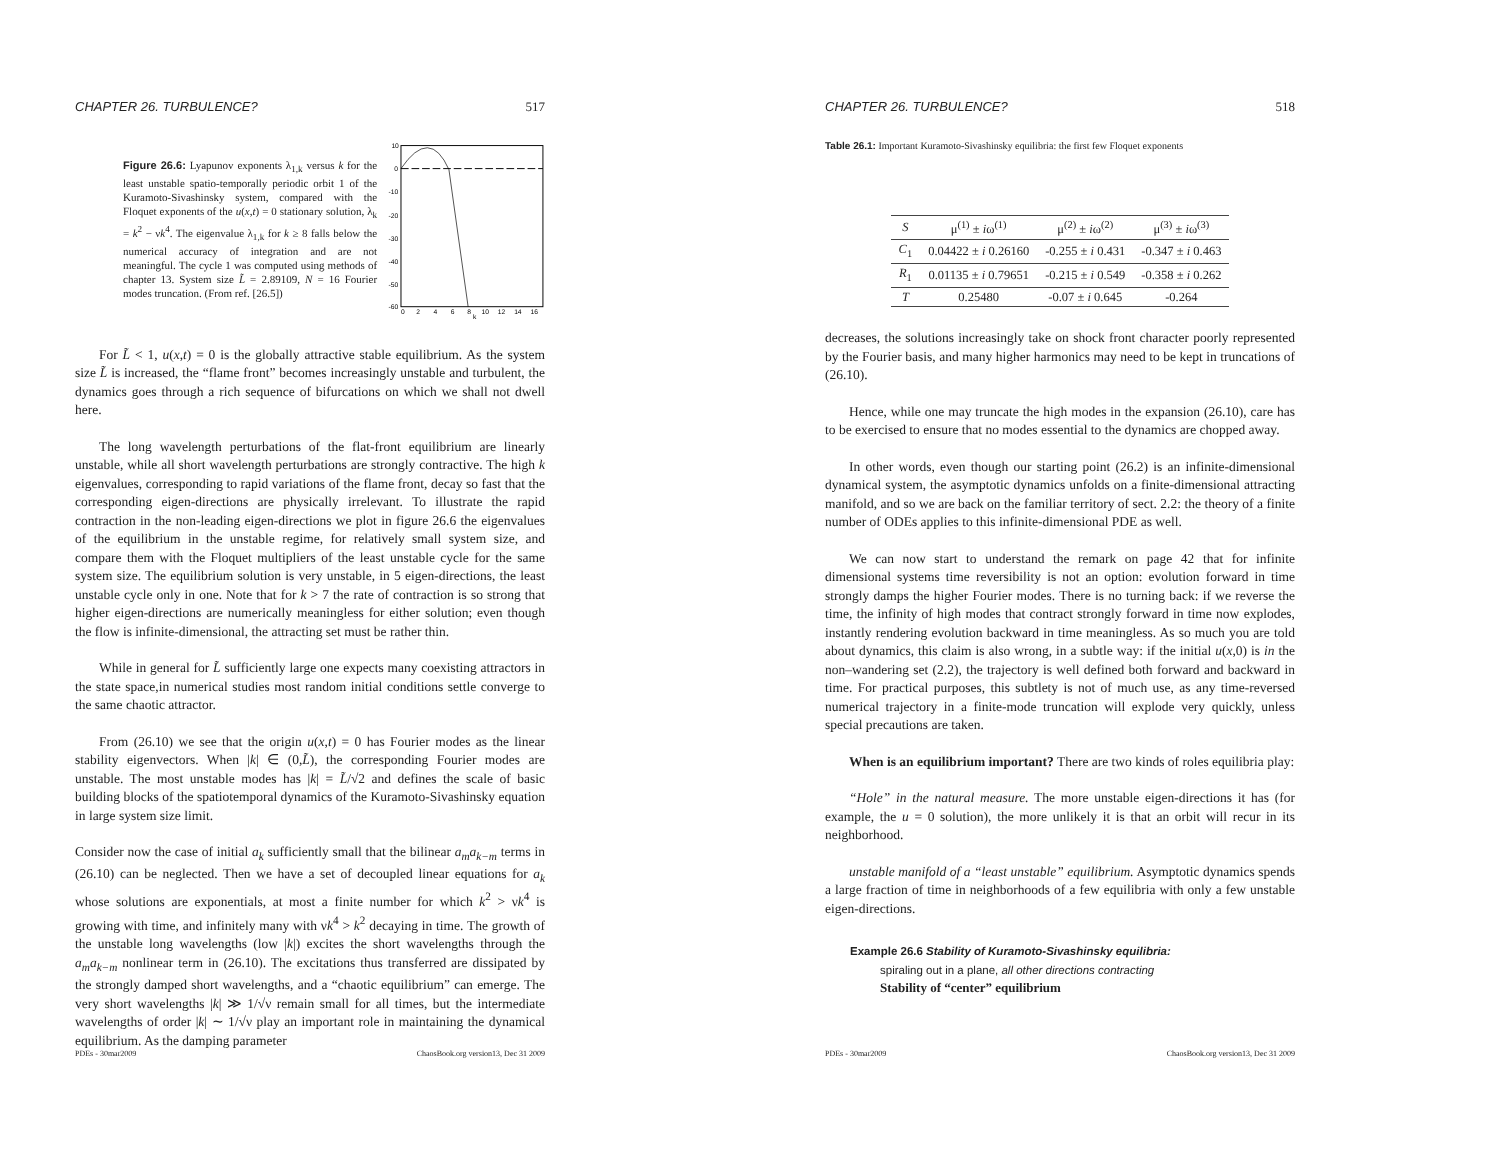CHAPTER 26. TURBULENCE? 517
Figure 26.6: Lyapunov exponents λ<sub>1,k</sub> versus k for the least unstable spatio-temporally periodic orbit 1 of the Kuramoto-Sivashinsky system, compared with the Floquet exponents of the u(x,t) = 0 stationary solution, λ<sub>k</sub> = k<sup>2</sup> − νk<sup>4</sup>. The eigenvalue λ<sub>1,k</sub> for k ≥ 8 falls below the numerical accuracy of integration and are not meaningful. The cycle 1 was computed using methods of chapter 13. System size L̃ = 2.89109, N = 16 Fourier modes truncation. (From ref. [26.5])
10
0
-10
-20
-30
-40
-50
-60
0
2
4
6
8
10
12
14
16
k
For L̃ < 1, u(x,t) = 0 is the globally attractive stable equilibrium. As the system size L̃ is increased, the “flame front” becomes increasingly unstable and turbulent, the dynamics goes through a rich sequence of bifurcations on which we shall not dwell here.
The long wavelength perturbations of the flat-front equilibrium are linearly unstable, while all short wavelength perturbations are strongly contractive. The high k eigenvalues, corresponding to rapid variations of the flame front, decay so fast that the corresponding eigen-directions are physically irrelevant. To illustrate the rapid contraction in the non-leading eigen-directions we plot in figure 26.6 the eigenvalues of the equilibrium in the unstable regime, for relatively small system size, and compare them with the Floquet multipliers of the least unstable cycle for the same system size. The equilibrium solution is very unstable, in 5 eigen-directions, the least unstable cycle only in one. Note that for k > 7 the rate of contraction is so strong that higher eigen-directions are numerically meaningless for either solution; even though the flow is infinite-dimensional, the attracting set must be rather thin.
While in general for L̃ sufficiently large one expects many coexisting attractors in the state space,in numerical studies most random initial conditions settle converge to the same chaotic attractor.
From (26.10) we see that the origin u(x,t) = 0 has Fourier modes as the linear stability eigenvectors. When |k| ∈ (0,L̃), the corresponding Fourier modes are unstable. The most unstable modes has |k| = L̃/√2 and defines the scale of basic building blocks of the spatiotemporal dynamics of the Kuramoto-Sivashinsky equation in large system size limit.
Consider now the case of initial a<sub>k</sub> sufficiently small that the bilinear a<sub>m</sub>a<sub>k−m</sub> terms in (26.10) can be neglected. Then we have a set of decoupled linear equations for a<sub>k</sub> whose solutions are exponentials, at most a finite number for which k<sup>2</sup> > νk<sup>4</sup> is growing with time, and infinitely many with νk<sup>4</sup> > k<sup>2</sup> decaying in time. The growth of the unstable long wavelengths (low |k|) excites the short wavelengths through the a<sub>m</sub>a<sub>k−m</sub> nonlinear term in (26.10). The excitations thus transferred are dissipated by the strongly damped short wavelengths, and a “chaotic equilibrium” can emerge. The very short wavelengths |k| ≫ 1/√ν remain small for all times, but the intermediate wavelengths of order |k| ∼ 1/√ν play an important role in maintaining the dynamical equilibrium. As the damping parameter
PDEs - 30mar2009 ChaosBook.org version13, Dec 31 2009
CHAPTER 26. TURBULENCE? 518
Table 26.1: Important Kuramoto-Sivashinsky equilibria: the first few Floquet exponents
| S | μ<sup>(1)</sup> ± i ω<sup>(1)</sup> | μ<sup>(2)</sup> ± i ω<sup>(2)</sup> | μ<sup>(3)</sup> ± i ω<sup>(3)</sup> |
| --- | --- | --- | --- |
| C<sub>1</sub> | 0.04422 ± i 0.26160 | -0.255 ± i 0.431 | -0.347 ± i 0.463 |
| R<sub>1</sub> | 0.01135 ± i 0.79651 | -0.215 ± i 0.549 | -0.358 ± i 0.262 |
| T | 0.25480 | -0.07 ± i 0.645 | -0.264 |
decreases, the solutions increasingly take on shock front character poorly represented by the Fourier basis, and many higher harmonics may need to be kept in truncations of (26.10).
Hence, while one may truncate the high modes in the expansion (26.10), care has to be exercised to ensure that no modes essential to the dynamics are chopped away.
In other words, even though our starting point (26.2) is an infinite-dimensional dynamical system, the asymptotic dynamics unfolds on a finite-dimensional attracting manifold, and so we are back on the familiar territory of sect. 2.2: the theory of a finite number of ODEs applies to this infinite-dimensional PDE as well.
We can now start to understand the remark on page 42 that for infinite dimensional systems time reversibility is not an option: evolution forward in time strongly damps the higher Fourier modes. There is no turning back: if we reverse the time, the infinity of high modes that contract strongly forward in time now explodes, instantly rendering evolution backward in time meaningless. As so much you are told about dynamics, this claim is also wrong, in a subtle way: if the initial u(x,0) is in the non–wandering set (2.2), the trajectory is well defined both forward and backward in time. For practical purposes, this subtlety is not of much use, as any time-reversed numerical trajectory in a finite-mode truncation will explode very quickly, unless special precautions are taken.
When is an equilibrium important? There are two kinds of roles equilibria play:
“Hole” in the natural measure. The more unstable eigen-directions it has (for example, the u = 0 solution), the more unlikely it is that an orbit will recur in its neighborhood.
unstable manifold of a “least unstable” equilibrium. Asymptotic dynamics spends a large fraction of time in neighborhoods of a few equilibria with only a few unstable eigen-directions.
Example 26.6 Stability of Kuramoto-Sivashinsky equilibria:
spiraling out in a plane, all other directions contracting
Stability of “center” equilibrium
PDEs - 30mar2009 ChaosBook.org version13, Dec 31 2009